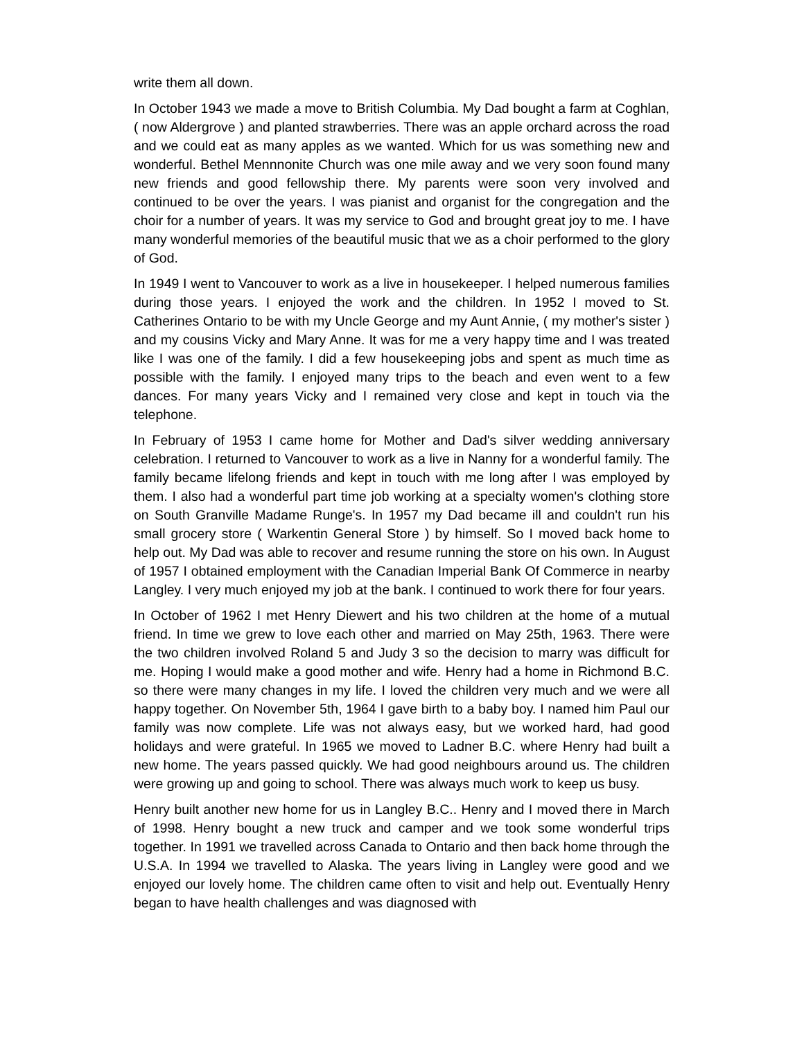write them all down.
In October 1943 we made a move to British Columbia. My Dad bought a farm at Coghlan, ( now Aldergrove ) and planted strawberries. There was an apple orchard across the road and we could eat as many apples as we wanted. Which for us was something new and wonderful. Bethel Mennnonite Church was one mile away and we very soon found many new friends and good fellowship there. My parents were soon very involved and continued to be over the years. I was pianist and organist for the congregation and the choir for a number of years. It was my service to God and brought great joy to me. I have many wonderful memories of the beautiful music that we as a choir performed to the glory of God.
In 1949 I went to Vancouver to work as a live in housekeeper. I helped numerous families during those years. I enjoyed the work and the children. In 1952 I moved to St. Catherines Ontario to be with my Uncle George and my Aunt Annie, ( my mother's sister ) and my cousins Vicky and Mary Anne. It was for me a very happy time and I was treated like I was one of the family. I did a few housekeeping jobs and spent as much time as possible with the family. I enjoyed many trips to the beach and even went to a few dances. For many years Vicky and I remained very close and kept in touch via the telephone.
In February of 1953 I came home for Mother and Dad's silver wedding anniversary celebration. I returned to Vancouver to work as a live in Nanny for a wonderful family. The family became lifelong friends and kept in touch with me long after I was employed by them. I also had a wonderful part time job working at a specialty women's clothing store on South Granville Madame Runge's. In 1957 my Dad became ill and couldn't run his small grocery store ( Warkentin General Store ) by himself. So I moved back home to help out. My Dad was able to recover and resume running the store on his own. In August of 1957 I obtained employment with the Canadian Imperial Bank Of Commerce in nearby Langley. I very much enjoyed my job at the bank. I continued to work there for four years.
In October of 1962 I met Henry Diewert and his two children at the home of a mutual friend. In time we grew to love each other and married on May 25th, 1963. There were the two children involved Roland 5 and Judy 3 so the decision to marry was difficult for me. Hoping I would make a good mother and wife. Henry had a home in Richmond B.C. so there were many changes in my life. I loved the children very much and we were all happy together. On November 5th, 1964 I gave birth to a baby boy. I named him Paul our family was now complete. Life was not always easy, but we worked hard, had good holidays and were grateful. In 1965 we moved to Ladner B.C. where Henry had built a new home. The years passed quickly. We had good neighbours around us. The children were growing up and going to school. There was always much work to keep us busy.
Henry built another new home for us in Langley B.C.. Henry and I moved there in March of 1998. Henry bought a new truck and camper and we took some wonderful trips together. In 1991 we travelled across Canada to Ontario and then back home through the U.S.A. In 1994 we travelled to Alaska. The years living in Langley were good and we enjoyed our lovely home. The children came often to visit and help out. Eventually Henry began to have health challenges and was diagnosed with